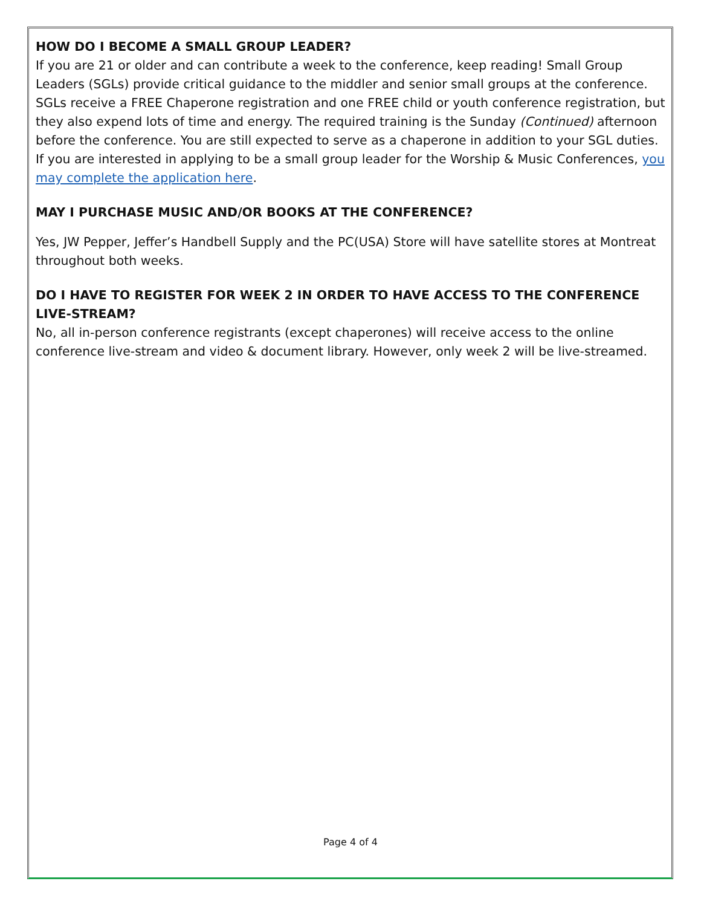HOW DO I BECOME A SMALL GROUP LEADER?
If you are 21 or older and can contribute a week to the conference, keep reading! Small Group Leaders (SGLs) provide critical guidance to the middler and senior small groups at the conference. SGLs receive a FREE Chaperone registration and one FREE child or youth conference registration, but they also expend lots of time and energy. The required training is the Sunday (Continued) afternoon before the conference. You are still expected to serve as a chaperone in addition to your SGL duties. If you are interested in applying to be a small group leader for the Worship & Music Conferences, you may complete the application here.
MAY I PURCHASE MUSIC AND/OR BOOKS AT THE CONFERENCE?
Yes, JW Pepper, Jeffer’s Handbell Supply and the PC(USA) Store will have satellite stores at Montreat throughout both weeks.
DO I HAVE TO REGISTER FOR WEEK 2 IN ORDER TO HAVE ACCESS TO THE CONFERENCE LIVE-STREAM?
No, all in-person conference registrants (except chaperones) will receive access to the online conference live-stream and video & document library. However, only week 2 will be live-streamed.
Page 4 of 4